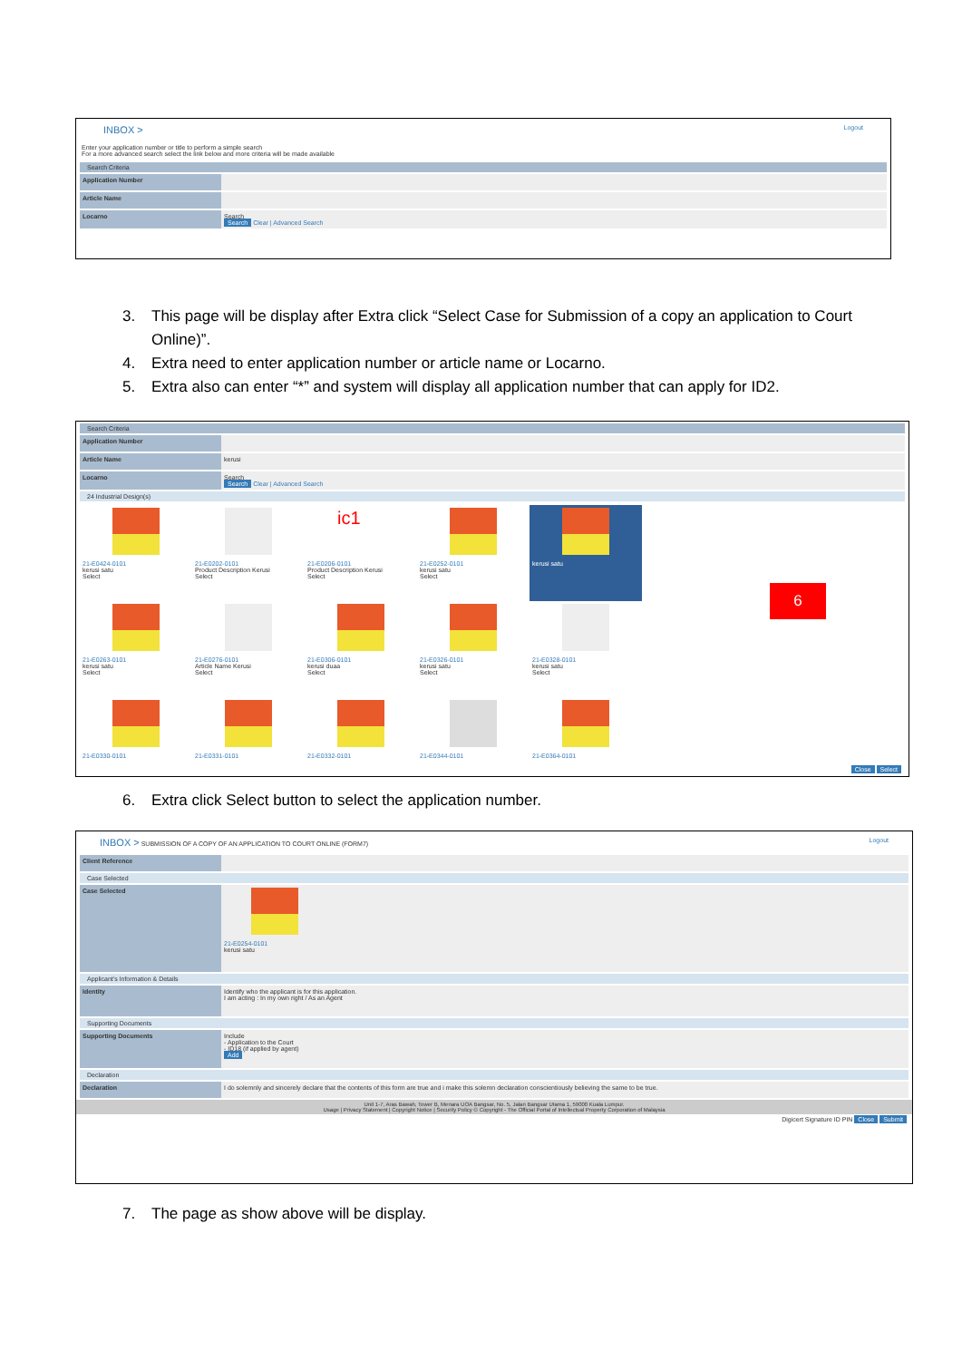INBOX > Logout
Enter your application number or title to perform a simple search
For a more advanced search select the link below and more criteria will be made available
Search Criteria
Application Number
Article Name
Locarno Search
Search Clear | Advanced Search
3. This page will be display after Extra click “Select Case for Submission of a copy an application to Court Online)”.
4. Extra need to enter application number or article name or Locarno.
5. Extra also can enter “*” and system will display all application number that can apply for ID2.
Search Criteria
Application Number
Article Name kerusi
Locarno Search
Search Clear | Advanced Search
24 Industrial Design(s)
21-E0424-0101
kerusi satu
Select
21-E0202-0101
Product Description Kerusi
Select
ic1
21-E0206-0101
Product Description Kerusi
Select
21-E0252-0101
kerusi satu
Select
kerusi satu
21-E0263-0101
kerusi satu
Select
21-E0276-0101
Article Name Kerusi
Select
21-E0306-0101
kerusi duaa
Select
21-E0326-0101
kerusi satu
Select
21-E0328-0101
kerusi satu
Select
21-E0330-0101
21-E0331-0101
21-E0332-0101
21-E0344-0101
21-E0364-0101
6
Close Select
6. Extra click Select button to select the application number.
INBOX > SUBMISSION OF A COPY OF AN APPLICATION TO COURT ONLINE (FORM7) Logout
Client Reference
Case Selected
Case Selected
21-E0254-0101
kerusi satu
Applicant's Information & Details
Identity
Identify who the applicant is for this application.
I am acting : In my own right / As an Agent
Supporting Documents
Supporting Documents
Include
- Application to the Court
- ID18 (if applied by agent)
Add
Declaration
Declaration I do solemnly and sincerely declare that the contents of this form are true and i make this solemn declaration conscientiously believing the same to be true.
Unit 1-7, Aras Bawah, Tower B, Menara UOA Bangsar, No. 5, Jalan Bangsar Utama 1, 59000 Kuala Lumpur.
Usage | Privacy Statement | Copyright Notice | Security Policy © Copyright - The Official Portal of Intellectual Property Corporation of Malaysia
Digicert Signature ID PIN Close Submit
7. The page as show above will be display.